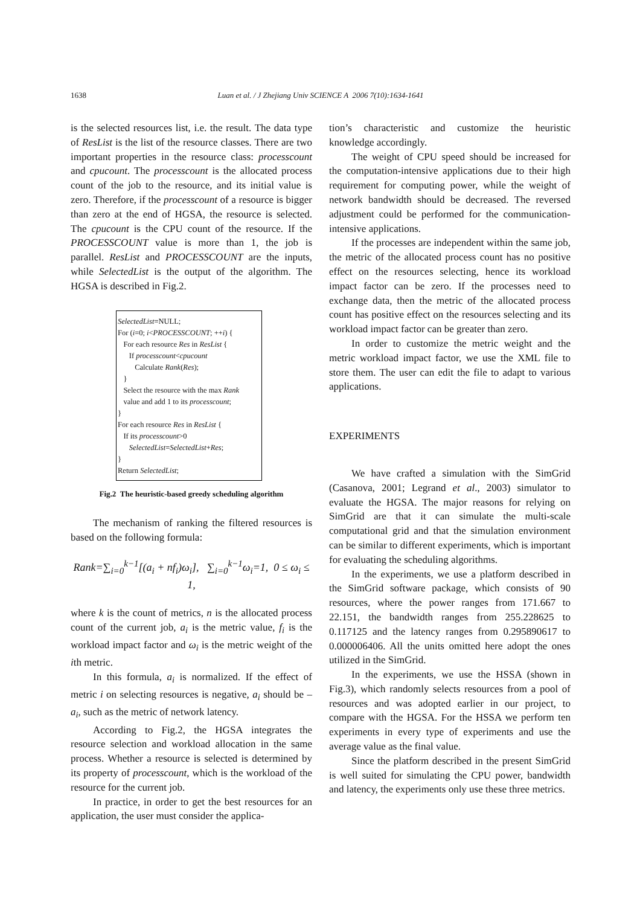1638
Luan et al. / J Zhejiang Univ SCIENCE A 2006 7(10):1634-1641
is the selected resources list, i.e. the result. The data type of ResList is the list of the resource classes. There are two important properties in the resource class: processcount and cpucount. The processcount is the allocated process count of the job to the resource, and its initial value is zero. Therefore, if the processcount of a resource is bigger than zero at the end of HGSA, the resource is selected. The cpucount is the CPU count of the resource. If the PROCESSCOUNT value is more than 1, the job is parallel. ResList and PROCESSCOUNT are the inputs, while SelectedList is the output of the algorithm. The HGSA is described in Fig.2.
SelectedList=NULL;
For (i=0; i<PROCESSCOUNT; ++i) {
For each resource Res in ResList {
If processcount<cpucount
Calculate Rank(Res);
}
Select the resource with the max Rank
value and add 1 to its processcount;
}
For each resource Res in ResList {
If its processcount>0
SelectedList=SelectedList+Res;
}
Return SelectedList;
Fig.2 The heuristic-based greedy scheduling algorithm
The mechanism of ranking the filtered resources is based on the following formula:
Rank=∑<sub>i=0</sub><sup>k−1</sup>[(a<sub>i</sub> + nf<sub>i</sub>)ω<sub>i</sub>], ∑<sub>i=0</sub><sup>k−1</sup>ω<sub>i</sub>=1, 0 ≤ ω<sub>i</sub> ≤ 1,
where k is the count of metrics, n is the allocated process count of the current job, a<sub>i</sub> is the metric value, f<sub>i</sub> is the workload impact factor and ω<sub>i</sub> is the metric weight of the ith metric.
In this formula, a<sub>i</sub> is normalized. If the effect of metric i on selecting resources is negative, a<sub>i</sub> should be –a<sub>i</sub>, such as the metric of network latency.
According to Fig.2, the HGSA integrates the resource selection and workload allocation in the same process. Whether a resource is selected is determined by its property of processcount, which is the workload of the resource for the current job.
In practice, in order to get the best resources for an application, the user must consider the applica-
tion’s characteristic and customize the heuristic knowledge accordingly.
The weight of CPU speed should be increased for the computation-intensive applications due to their high requirement for computing power, while the weight of network bandwidth should be decreased. The reversed adjustment could be performed for the communication-intensive applications.
If the processes are independent within the same job, the metric of the allocated process count has no positive effect on the resources selecting, hence its workload impact factor can be zero. If the processes need to exchange data, then the metric of the allocated process count has positive effect on the resources selecting and its workload impact factor can be greater than zero.
In order to customize the metric weight and the metric workload impact factor, we use the XML file to store them. The user can edit the file to adapt to various applications.
EXPERIMENTS
We have crafted a simulation with the SimGrid (Casanova, 2001; Legrand et al., 2003) simulator to evaluate the HGSA. The major reasons for relying on SimGrid are that it can simulate the multi-scale computational grid and that the simulation environment can be similar to different experiments, which is important for evaluating the scheduling algorithms.
In the experiments, we use a platform described in the SimGrid software package, which consists of 90 resources, where the power ranges from 171.667 to 22.151, the bandwidth ranges from 255.228625 to 0.117125 and the latency ranges from 0.295890617 to 0.000006406. All the units omitted here adopt the ones utilized in the SimGrid.
In the experiments, we use the HSSA (shown in Fig.3), which randomly selects resources from a pool of resources and was adopted earlier in our project, to compare with the HGSA. For the HSSA we perform ten experiments in every type of experiments and use the average value as the final value.
Since the platform described in the present SimGrid is well suited for simulating the CPU power, bandwidth and latency, the experiments only use these three metrics.